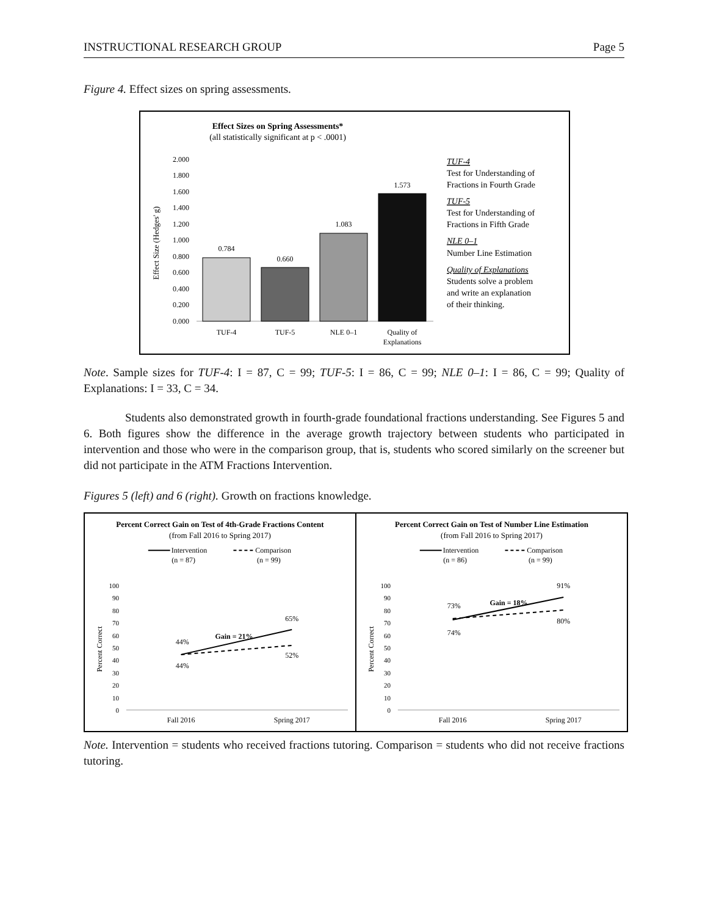INSTRUCTIONAL RESEARCH GROUP Page 5
Figure 4. Effect sizes on spring assessments.
Effect Sizes on Spring Assessments*
(all statistically significant at p < .0001)
2.000
1.800
1.600
1.400
1.200
1.000
0.800
0.600
0.400
0.200
0.000
Effect Size (Hedges' g)
0.784
0.660
1.083
1.573
TUF-4
TUF-5
NLE 0–1
Quality of
Explanations
TUF-4
Test for Understanding of
Fractions in Fourth Grade
TUF-5
Test for Understanding of
Fractions in Fifth Grade
NLE 0–1
Number Line Estimation
Quality of Explanations
Students solve a problem
and write an explanation
of their thinking.
Note. Sample sizes for TUF-4: I = 87, C = 99; TUF-5: I = 86, C = 99; NLE 0–1: I = 86, C = 99; Quality of Explanations: I = 33, C = 34.
Students also demonstrated growth in fourth-grade foundational fractions understanding. See Figures 5 and 6. Both figures show the difference in the average growth trajectory between students who participated in intervention and those who were in the comparison group, that is, students who scored similarly on the screener but did not participate in the ATM Fractions Intervention.
Figures 5 (left) and 6 (right). Growth on fractions knowledge.
Percent Correct Gain on Test of 4th-Grade Fractions Content
(from Fall 2016 to Spring 2017)
Intervention
Comparison
(n = 87)
(n = 99)
100
90
80
70
60
50
40
30
20
10
0
Percent Correct
44%
44%
65%
52%
Gain = 21%
Fall 2016
Spring 2017
Percent Correct Gain on Test of Number Line Estimation
(from Fall 2016 to Spring 2017)
Intervention
Comparison
(n = 86)
(n = 99)
100
90
80
70
60
50
40
30
20
10
0
Percent Correct
73%
74%
91%
80%
Gain = 18%
Fall 2016
Spring 2017
Note. Intervention = students who received fractions tutoring. Comparison = students who did not receive fractions tutoring.